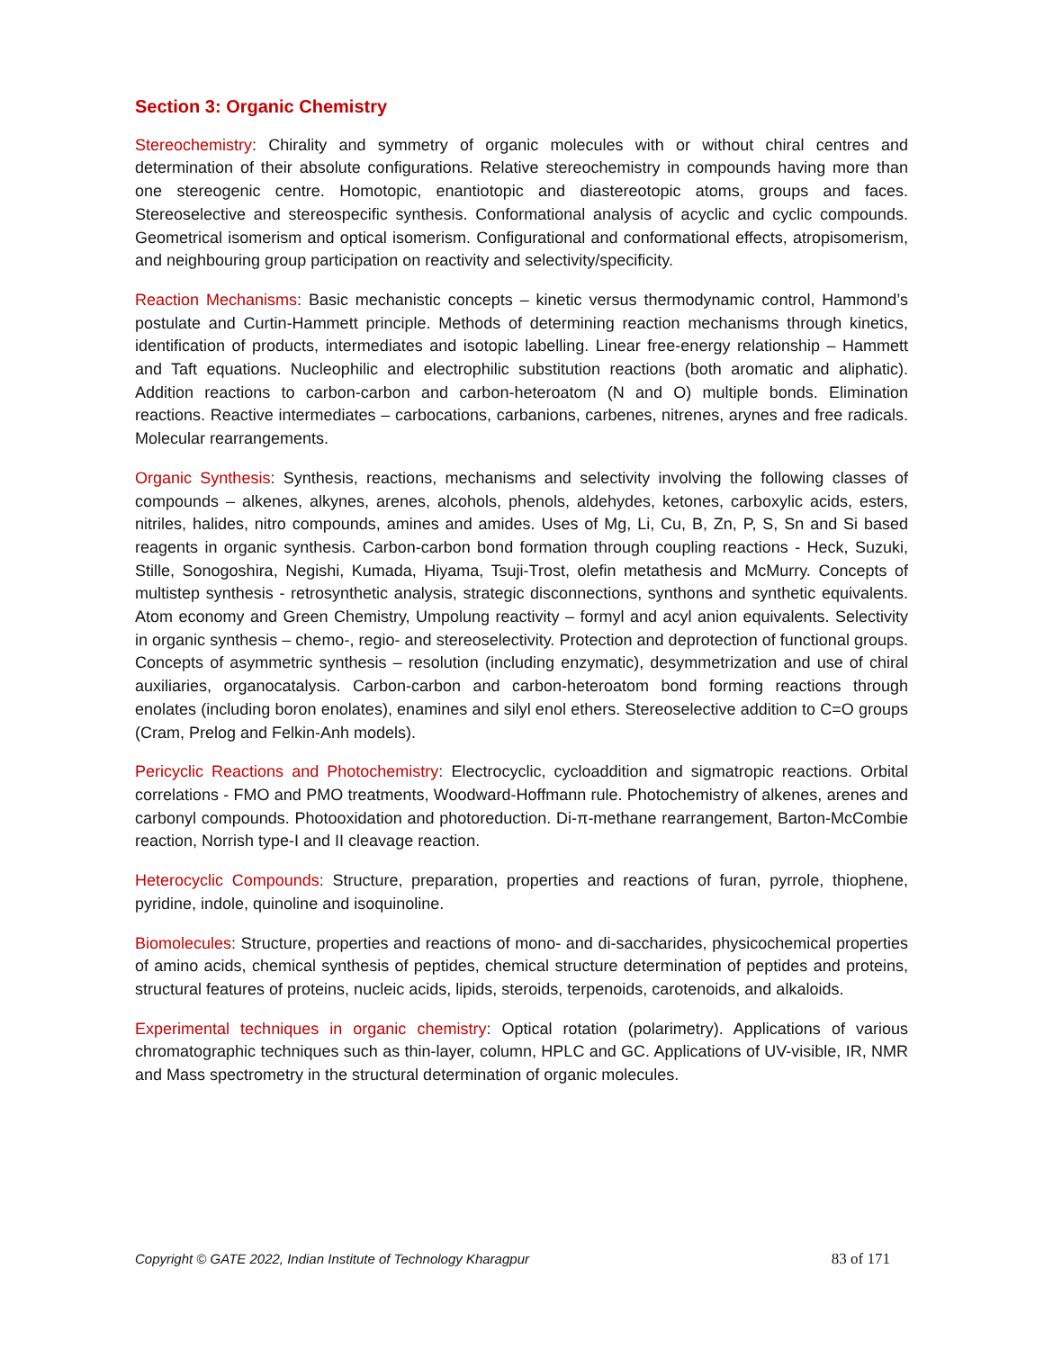Section 3: Organic Chemistry
Stereochemistry: Chirality and symmetry of organic molecules with or without chiral centres and determination of their absolute configurations. Relative stereochemistry in compounds having more than one stereogenic centre. Homotopic, enantiotopic and diastereotopic atoms, groups and faces. Stereoselective and stereospecific synthesis. Conformational analysis of acyclic and cyclic compounds. Geometrical isomerism and optical isomerism. Configurational and conformational effects, atropisomerism, and neighbouring group participation on reactivity and selectivity/specificity.
Reaction Mechanisms: Basic mechanistic concepts – kinetic versus thermodynamic control, Hammond’s postulate and Curtin-Hammett principle. Methods of determining reaction mechanisms through kinetics, identification of products, intermediates and isotopic labelling. Linear free-energy relationship – Hammett and Taft equations. Nucleophilic and electrophilic substitution reactions (both aromatic and aliphatic). Addition reactions to carbon-carbon and carbon-heteroatom (N and O) multiple bonds. Elimination reactions. Reactive intermediates – carbocations, carbanions, carbenes, nitrenes, arynes and free radicals. Molecular rearrangements.
Organic Synthesis: Synthesis, reactions, mechanisms and selectivity involving the following classes of compounds – alkenes, alkynes, arenes, alcohols, phenols, aldehydes, ketones, carboxylic acids, esters, nitriles, halides, nitro compounds, amines and amides. Uses of Mg, Li, Cu, B, Zn, P, S, Sn and Si based reagents in organic synthesis. Carbon-carbon bond formation through coupling reactions - Heck, Suzuki, Stille, Sonogoshira, Negishi, Kumada, Hiyama, Tsuji-Trost, olefin metathesis and McMurry. Concepts of multistep synthesis - retrosynthetic analysis, strategic disconnections, synthons and synthetic equivalents. Atom economy and Green Chemistry, Umpolung reactivity – formyl and acyl anion equivalents. Selectivity in organic synthesis – chemo-, regio- and stereoselectivity. Protection and deprotection of functional groups. Concepts of asymmetric synthesis – resolution (including enzymatic), desymmetrization and use of chiral auxiliaries, organocatalysis. Carbon-carbon and carbon-heteroatom bond forming reactions through enolates (including boron enolates), enamines and silyl enol ethers. Stereoselective addition to C=O groups (Cram, Prelog and Felkin-Anh models).
Pericyclic Reactions and Photochemistry: Electrocyclic, cycloaddition and sigmatropic reactions. Orbital correlations - FMO and PMO treatments, Woodward-Hoffmann rule. Photochemistry of alkenes, arenes and carbonyl compounds. Photooxidation and photoreduction. Di-π-methane rearrangement, Barton-McCombie reaction, Norrish type-I and II cleavage reaction.
Heterocyclic Compounds: Structure, preparation, properties and reactions of furan, pyrrole, thiophene, pyridine, indole, quinoline and isoquinoline.
Biomolecules: Structure, properties and reactions of mono- and di-saccharides, physicochemical properties of amino acids, chemical synthesis of peptides, chemical structure determination of peptides and proteins, structural features of proteins, nucleic acids, lipids, steroids, terpenoids, carotenoids, and alkaloids.
Experimental techniques in organic chemistry: Optical rotation (polarimetry). Applications of various chromatographic techniques such as thin-layer, column, HPLC and GC. Applications of UV-visible, IR, NMR and Mass spectrometry in the structural determination of organic molecules.
Copyright © GATE 2022, Indian Institute of Technology Kharagpur 83 of 171